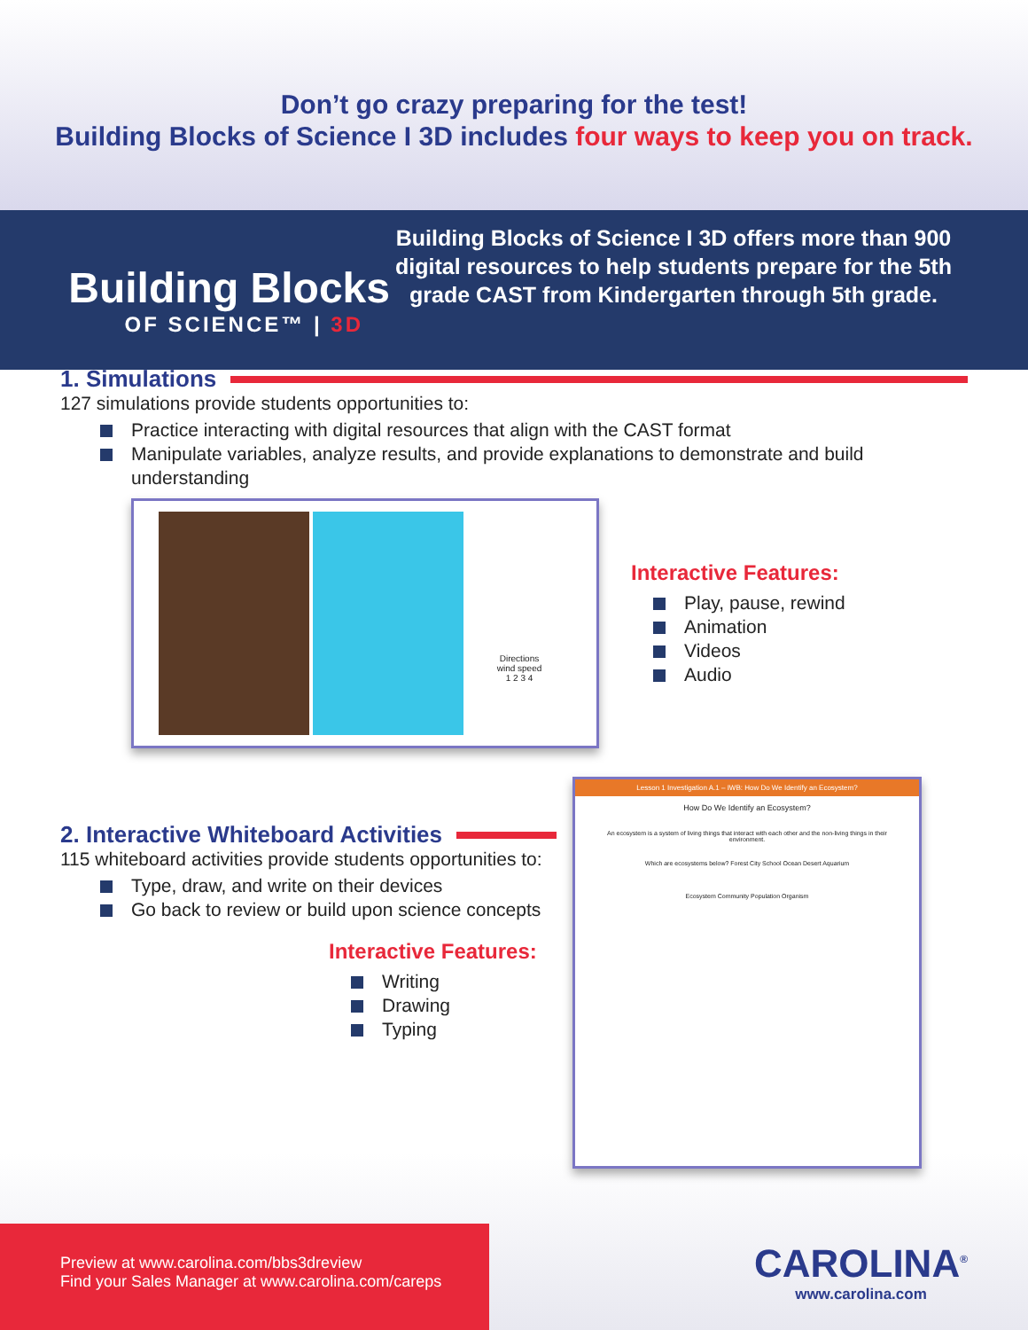Don’t go crazy preparing for the test!
Building Blocks of Science I 3D includes four ways to keep you on track.
Building Blocks
OF SCIENCE™ | 3D
Building Blocks of Science I 3D offers more than 900 digital resources to help students prepare for the 5th grade CAST from Kindergarten through 5th grade.
1. Simulations
127 simulations provide students opportunities to:
Practice interacting with digital resources that align with the CAST format
Manipulate variables, analyze results, and provide explanations to demonstrate and build understanding
Directions
wind speed
1 2 3 4
Interactive Features:
Play, pause, rewind
Animation
Videos
Audio
2. Interactive Whiteboard Activities
115 whiteboard activities provide students opportunities to:
Type, draw, and write on their devices
Go back to review or build upon science concepts
Interactive Features:
Writing
Drawing
Typing
Lesson 1 Investigation A.1 – IWB: How Do We Identify an Ecosystem?
How Do We Identify an Ecosystem?
An ecosystem is a system of living things that interact with each other and the non-living things in their environment.
Which are ecosystems below? Forest City School Ocean Desert Aquarium
Ecosystem Community Population Organism
Preview at www.carolina.com/bbs3dreview
Find your Sales Manager at www.carolina.com/careps
CAROLINA<sup>®</sup>
www.carolina.com